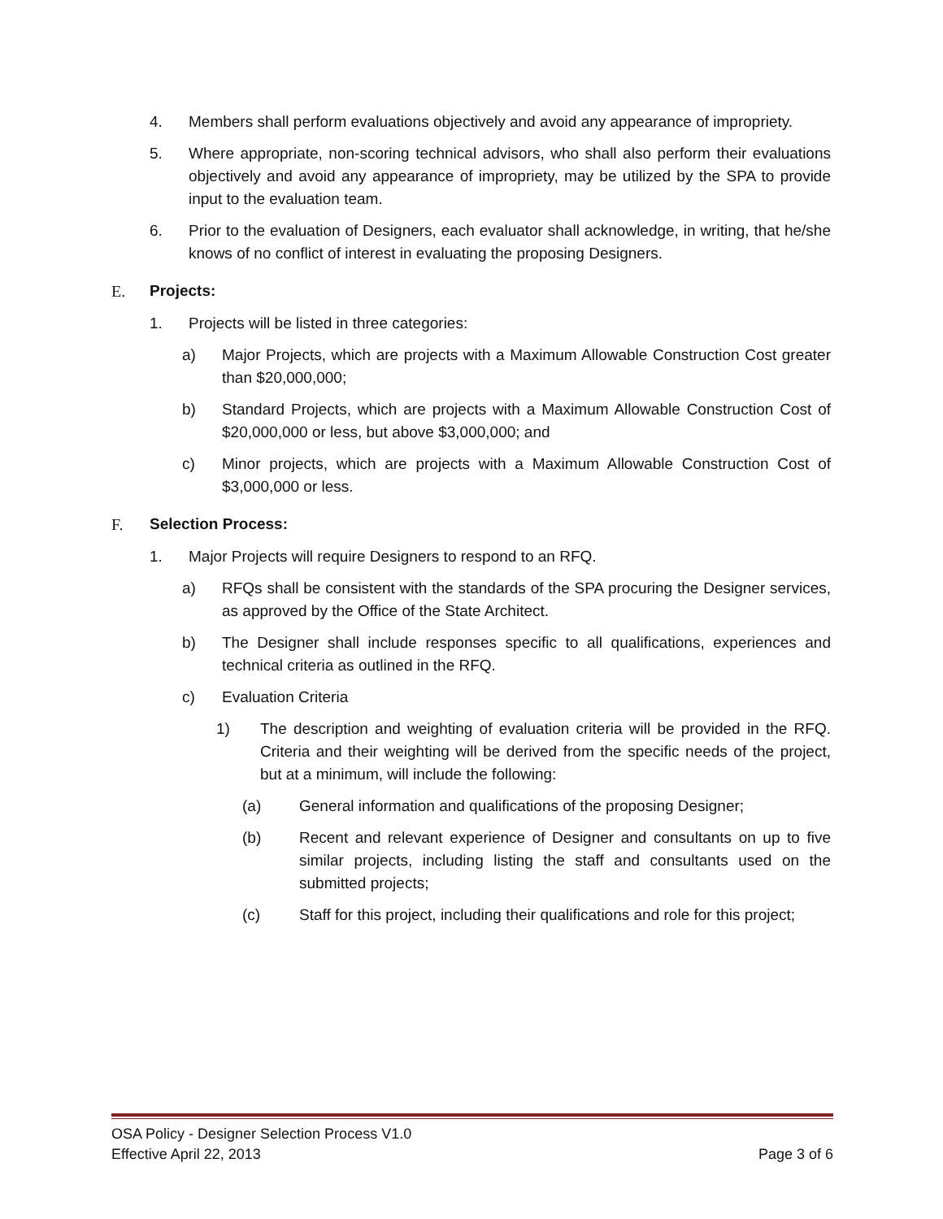4. Members shall perform evaluations objectively and avoid any appearance of impropriety.
5. Where appropriate, non-scoring technical advisors, who shall also perform their evaluations objectively and avoid any appearance of impropriety, may be utilized by the SPA to provide input to the evaluation team.
6. Prior to the evaluation of Designers, each evaluator shall acknowledge, in writing, that he/she knows of no conflict of interest in evaluating the proposing Designers.
E. Projects:
1. Projects will be listed in three categories:
a) Major Projects, which are projects with a Maximum Allowable Construction Cost greater than $20,000,000;
b) Standard Projects, which are projects with a Maximum Allowable Construction Cost of $20,000,000 or less, but above $3,000,000; and
c) Minor projects, which are projects with a Maximum Allowable Construction Cost of $3,000,000 or less.
F. Selection Process:
1. Major Projects will require Designers to respond to an RFQ.
a) RFQs shall be consistent with the standards of the SPA procuring the Designer services, as approved by the Office of the State Architect.
b) The Designer shall include responses specific to all qualifications, experiences and technical criteria as outlined in the RFQ.
c) Evaluation Criteria
1) The description and weighting of evaluation criteria will be provided in the RFQ. Criteria and their weighting will be derived from the specific needs of the project, but at a minimum, will include the following:
(a) General information and qualifications of the proposing Designer;
(b) Recent and relevant experience of Designer and consultants on up to five similar projects, including listing the staff and consultants used on the submitted projects;
(c) Staff for this project, including their qualifications and role for this project;
OSA Policy - Designer Selection Process V1.0
Effective April 22, 2013 Page 3 of 6